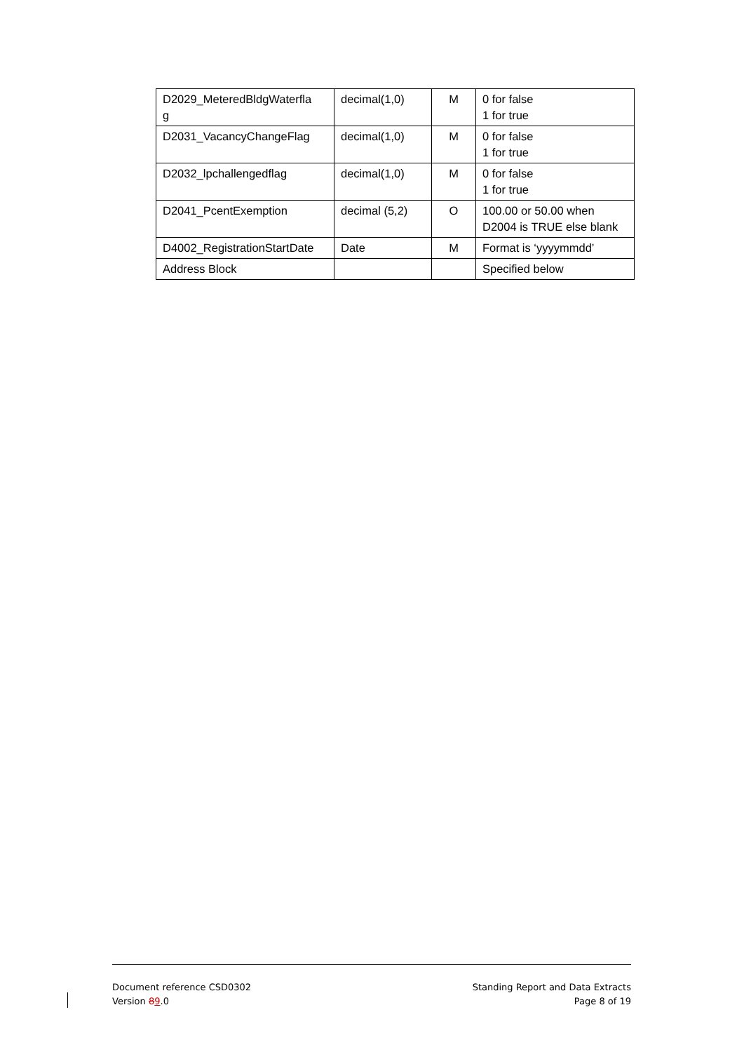| D2029_MeteredBldgWaterfla g | decimal(1,0) | M | 0 for false 1 for true |
| D2031_VacancyChangeFlag | decimal(1,0) | M | 0 for false 1 for true |
| D2032_lpchallengedflag | decimal(1,0) | M | 0 for false 1 for true |
| D2041_PcentExemption | decimal (5,2) | O | 100.00 or 50.00 when D2004 is TRUE else blank |
| D4002_RegistrationStartDate | Date | M | Format is ‘yyyymmdd’ |
| Address Block | | | Specified below |
Document reference CSD0302 Standing Report and Data Extracts
Version 89.0 Page 8 of 19